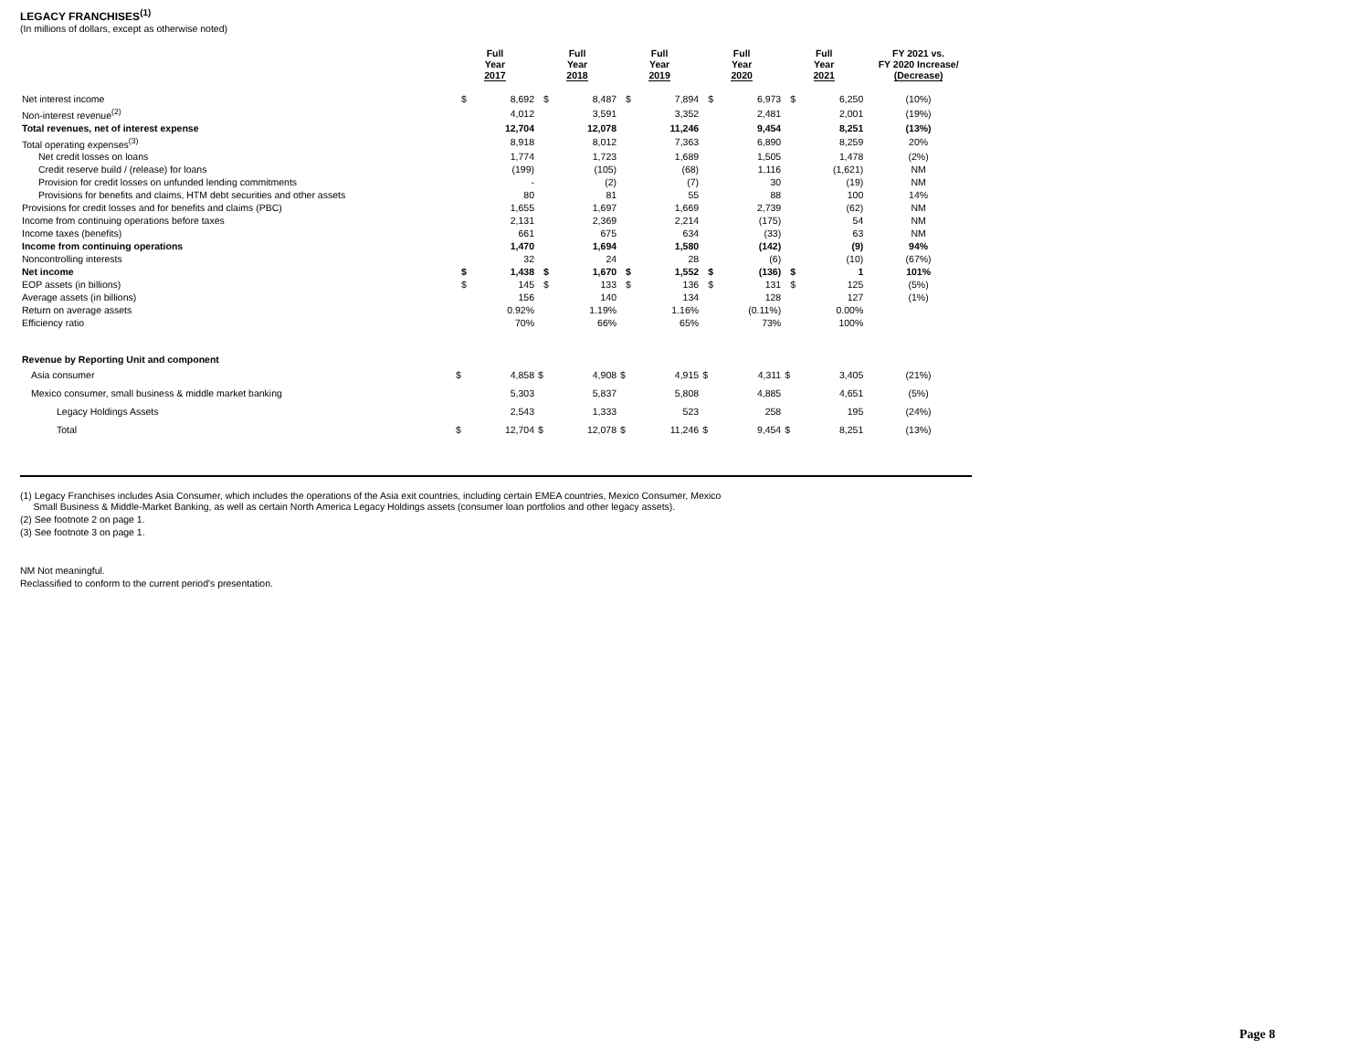LEGACY FRANCHISES<sup>(1)</sup>
(In millions of dollars, except as otherwise noted)
| | Full Year 2017 | | Full Year 2018 | | Full Year 2019 | | Full Year 2020 | | Full Year 2021 | | FY 2021 vs. FY 2020 Increase/ (Decrease) |
| --- | --- | --- | --- | --- | --- | --- | --- | --- | --- | --- | --- |
| Net interest income | $ | 8,692 | $ | 8,487 | $ | 7,894 | $ | 6,973 | $ | 6,250 | (10%) |
| Non-interest revenue<sup>(2)</sup> | | 4,012 | | 3,591 | | 3,352 | | 2,481 | | 2,001 | (19%) |
| Total revenues, net of interest expense | | 12,704 | | 12,078 | | 11,246 | | 9,454 | | 8,251 | (13%) |
| Total operating expenses<sup>(3)</sup> | | 8,918 | | 8,012 | | 7,363 | | 6,890 | | 8,259 | 20% |
| Net credit losses on loans | | 1,774 | | 1,723 | | 1,689 | | 1,505 | | 1,478 | (2%) |
| Credit reserve build / (release) for loans | | (199) | | (105) | | (68) | | 1,116 | | (1,621) | NM |
| Provision for credit losses on unfunded lending commitments | | - | | (2) | | (7) | | 30 | | (19) | NM |
| Provisions for benefits and claims, HTM debt securities and other assets | | 80 | | 81 | | 55 | | 88 | | 100 | 14% |
| Provisions for credit losses and for benefits and claims (PBC) | | 1,655 | | 1,697 | | 1,669 | | 2,739 | | (62) | NM |
| Income from continuing operations before taxes | | 2,131 | | 2,369 | | 2,214 | | (175) | | 54 | NM |
| Income taxes (benefits) | | 661 | | 675 | | 634 | | (33) | | 63 | NM |
| Income from continuing operations | | 1,470 | | 1,694 | | 1,580 | | (142) | | (9) | 94% |
| Noncontrolling interests | | 32 | | 24 | | 28 | | (6) | | (10) | (67%) |
| Net income | $ | 1,438 | $ | 1,670 | $ | 1,552 | $ | (136) | $ | 1 | 101% |
| EOP assets (in billions) | $ | 145 | $ | 133 | $ | 136 | $ | 131 | $ | 125 | (5%) |
| Average assets (in billions) | | 156 | | 140 | | 134 | | 128 | | 127 | (1%) |
| Return on average assets | | 0.92% | | 1.19% | | 1.16% | | (0.11%) | | 0.00% | |
| Efficiency ratio | | 70% | | 66% | | 65% | | 73% | | 100% | |
| Revenue by Reporting Unit and component | | | | | | | | | | | |
| Asia consumer | $ | 4,858 | $ | 4,908 | $ | 4,915 | $ | 4,311 | $ | 3,405 | (21%) |
| Mexico consumer, small business & middle market banking | | 5,303 | | 5,837 | | 5,808 | | 4,885 | | 4,651 | (5%) |
| Legacy Holdings Assets | | 2,543 | | 1,333 | | 523 | | 258 | | 195 | (24%) |
| Total | $ | 12,704 | $ | 12,078 | $ | 11,246 | $ | 9,454 | $ | 8,251 | (13%) |
(1) Legacy Franchises includes Asia Consumer, which includes the operations of the Asia exit countries, including certain EMEA countries, Mexico Consumer, Mexico
Small Business & Middle-Market Banking, as well as certain North America Legacy Holdings assets (consumer loan portfolios and other legacy assets).
(2) See footnote 2 on page 1.
(3) See footnote 3 on page 1.
NM Not meaningful.
Reclassified to conform to the current period's presentation.
Page 8